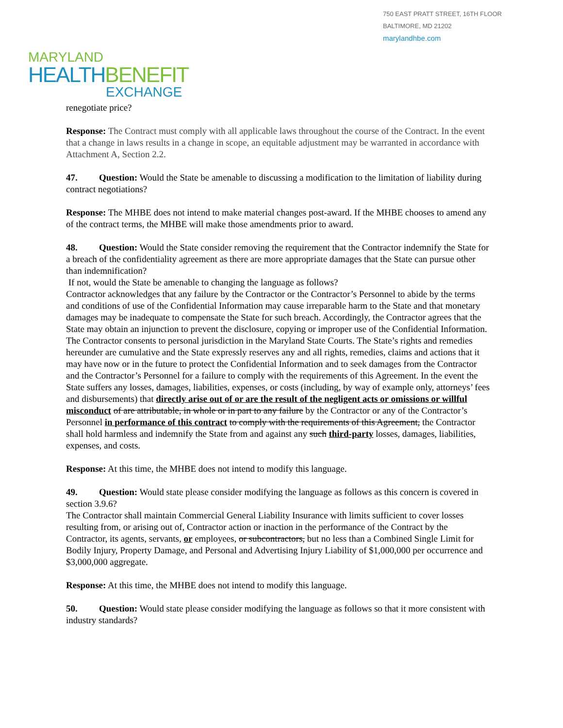750 EAST PRATT STREET, 16TH FLOOR
BALTIMORE, MD 21202
marylandhbe.com
MARYLAND
HEALTHBENEFIT
EXCHANGE
renegotiate price?
Response: The Contract must comply with all applicable laws throughout the course of the Contract. In the event that a change in laws results in a change in scope, an equitable adjustment may be warranted in accordance with Attachment A, Section 2.2.
47. Question: Would the State be amenable to discussing a modification to the limitation of liability during contract negotiations?
Response: The MHBE does not intend to make material changes post-award. If the MHBE chooses to amend any of the contract terms, the MHBE will make those amendments prior to award.
48. Question: Would the State consider removing the requirement that the Contractor indemnify the State for a breach of the confidentiality agreement as there are more appropriate damages that the State can pursue other than indemnification?
If not, would the State be amenable to changing the language as follows?
Contractor acknowledges that any failure by the Contractor or the Contractor’s Personnel to abide by the terms and conditions of use of the Confidential Information may cause irreparable harm to the State and that monetary damages may be inadequate to compensate the State for such breach. Accordingly, the Contractor agrees that the State may obtain an injunction to prevent the disclosure, copying or improper use of the Confidential Information. The Contractor consents to personal jurisdiction in the Maryland State Courts. The State’s rights and remedies hereunder are cumulative and the State expressly reserves any and all rights, remedies, claims and actions that it may have now or in the future to protect the Confidential Information and to seek damages from the Contractor and the Contractor’s Personnel for a failure to comply with the requirements of this Agreement. In the event the State suffers any losses, damages, liabilities, expenses, or costs (including, by way of example only, attorneys’ fees and disbursements) that directly arise out of or are the result of the negligent acts or omissions or willful misconduct of are attributable, in whole or in part to any failure by the Contractor or any of the Contractor’s Personnel in performance of this contract to comply with the requirements of this Agreement, the Contractor shall hold harmless and indemnify the State from and against any such third-party losses, damages, liabilities, expenses, and costs.
Response: At this time, the MHBE does not intend to modify this language.
49. Question: Would state please consider modifying the language as follows as this concern is covered in section 3.9.6?
The Contractor shall maintain Commercial General Liability Insurance with limits sufficient to cover losses resulting from, or arising out of, Contractor action or inaction in the performance of the Contract by the Contractor, its agents, servants, or employees, or subcontractors, but no less than a Combined Single Limit for Bodily Injury, Property Damage, and Personal and Advertising Injury Liability of $1,000,000 per occurrence and $3,000,000 aggregate.
Response: At this time, the MHBE does not intend to modify this language.
50. Question: Would state please consider modifying the language as follows so that it more consistent with industry standards?